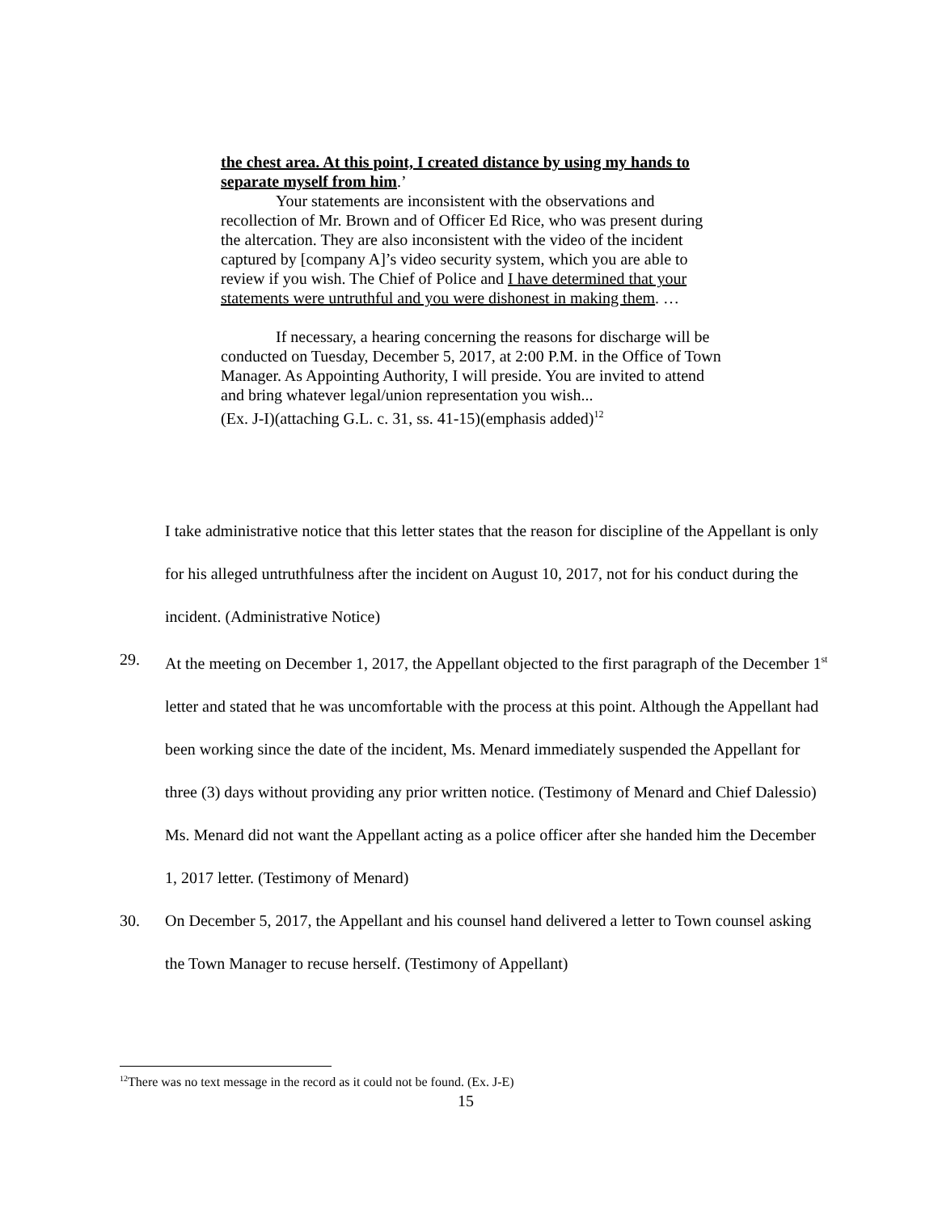the chest area. At this point, I created distance by using my hands to separate myself from him.’
Your statements are inconsistent with the observations and recollection of Mr. Brown and of Officer Ed Rice, who was present during the altercation. They are also inconsistent with the video of the incident captured by [company A]’s video security system, which you are able to review if you wish. The Chief of Police and I have determined that your statements were untruthful and you were dishonest in making them. …
If necessary, a hearing concerning the reasons for discharge will be conducted on Tuesday, December 5, 2017, at 2:00 P.M. in the Office of Town Manager. As Appointing Authority, I will preside. You are invited to attend and bring whatever legal/union representation you wish...
(Ex. J-I)(attaching G.L. c. 31, ss. 41-15)(emphasis added)<sup>12</sup>
I take administrative notice that this letter states that the reason for discipline of the Appellant is only for his alleged untruthfulness after the incident on August 10, 2017, not for his conduct during the incident. (Administrative Notice)
29. At the meeting on December 1, 2017, the Appellant objected to the first paragraph of the December 1<sup>st</sup> letter and stated that he was uncomfortable with the process at this point. Although the Appellant had been working since the date of the incident, Ms. Menard immediately suspended the Appellant for three (3) days without providing any prior written notice. (Testimony of Menard and Chief Dalessio) Ms. Menard did not want the Appellant acting as a police officer after she handed him the December 1, 2017 letter. (Testimony of Menard)
30. On December 5, 2017, the Appellant and his counsel hand delivered a letter to Town counsel asking the Town Manager to recuse herself. (Testimony of Appellant)
<sup>12</sup> There was no text message in the record as it could not be found. (Ex. J-E)
15